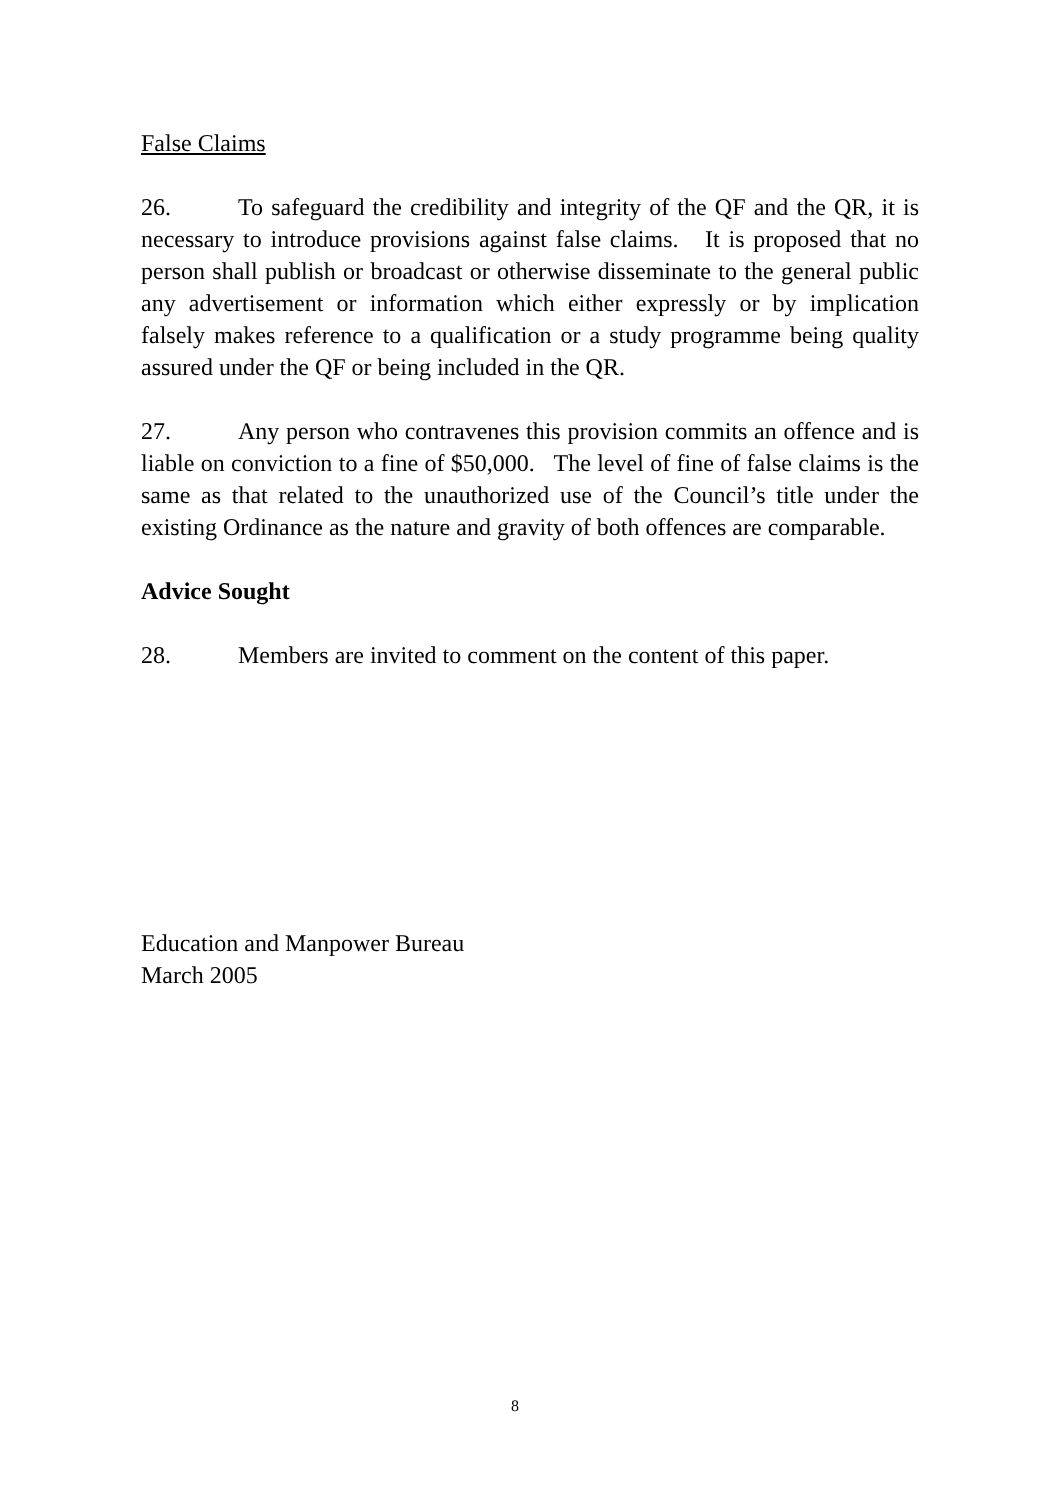False Claims
26. To safeguard the credibility and integrity of the QF and the QR, it is necessary to introduce provisions against false claims. It is proposed that no person shall publish or broadcast or otherwise disseminate to the general public any advertisement or information which either expressly or by implication falsely makes reference to a qualification or a study programme being quality assured under the QF or being included in the QR.
27. Any person who contravenes this provision commits an offence and is liable on conviction to a fine of $50,000. The level of fine of false claims is the same as that related to the unauthorized use of the Council’s title under the existing Ordinance as the nature and gravity of both offences are comparable.
Advice Sought
28. Members are invited to comment on the content of this paper.
Education and Manpower Bureau
March 2005
8